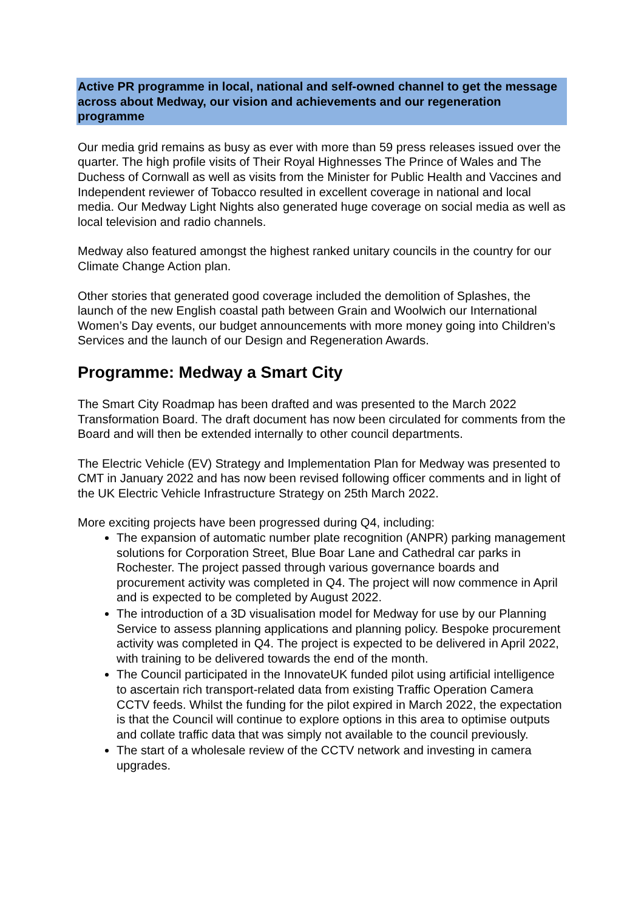Active PR programme in local, national and self-owned channel to get the message across about Medway, our vision and achievements and our regeneration programme
Our media grid remains as busy as ever with more than 59 press releases issued over the quarter. The high profile visits of Their Royal Highnesses The Prince of Wales and The Duchess of Cornwall as well as visits from the Minister for Public Health and Vaccines and Independent reviewer of Tobacco resulted in excellent coverage in national and local media. Our Medway Light Nights also generated huge coverage on social media as well as local television and radio channels.
Medway also featured amongst the highest ranked unitary councils in the country for our Climate Change Action plan.
Other stories that generated good coverage included the demolition of Splashes, the launch of the new English coastal path between Grain and Woolwich our International Women’s Day events, our budget announcements with more money going into Children’s Services and the launch of our Design and Regeneration Awards.
Programme: Medway a Smart City
The Smart City Roadmap has been drafted and was presented to the March 2022 Transformation Board. The draft document has now been circulated for comments from the Board and will then be extended internally to other council departments.
The Electric Vehicle (EV) Strategy and Implementation Plan for Medway was presented to CMT in January 2022 and has now been revised following officer comments and in light of the UK Electric Vehicle Infrastructure Strategy on 25th March 2022.
More exciting projects have been progressed during Q4, including:
The expansion of automatic number plate recognition (ANPR) parking management solutions for Corporation Street, Blue Boar Lane and Cathedral car parks in Rochester. The project passed through various governance boards and procurement activity was completed in Q4. The project will now commence in April and is expected to be completed by August 2022.
The introduction of a 3D visualisation model for Medway for use by our Planning Service to assess planning applications and planning policy. Bespoke procurement activity was completed in Q4. The project is expected to be delivered in April 2022, with training to be delivered towards the end of the month.
The Council participated in the InnovateUK funded pilot using artificial intelligence to ascertain rich transport-related data from existing Traffic Operation Camera CCTV feeds. Whilst the funding for the pilot expired in March 2022, the expectation is that the Council will continue to explore options in this area to optimise outputs and collate traffic data that was simply not available to the council previously.
The start of a wholesale review of the CCTV network and investing in camera upgrades.